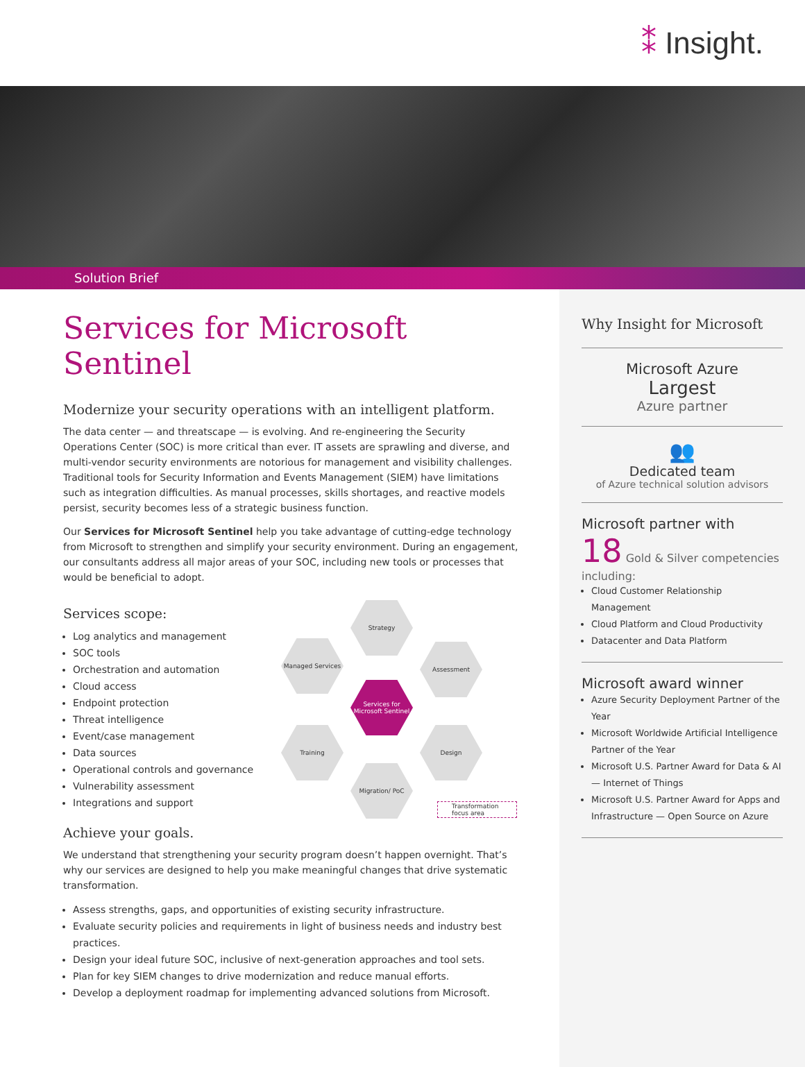⁑ Insight.
Solution Brief
Services for Microsoft Sentinel
Modernize your security operations with an intelligent platform.
The data center — and threatscape — is evolving. And re-engineering the Security Operations Center (SOC) is more critical than ever. IT assets are sprawling and diverse, and multi-vendor security environments are notorious for management and visibility challenges. Traditional tools for Security Information and Events Management (SIEM) have limitations such as integration difficulties. As manual processes, skills shortages, and reactive models persist, security becomes less of a strategic business function.
Our Services for Microsoft Sentinel help you take advantage of cutting-edge technology from Microsoft to strengthen and simplify your security environment. During an engagement, our consultants address all major areas of your SOC, including new tools or processes that would be beneficial to adopt.
Services scope:
Log analytics and management
SOC tools
Orchestration and automation
Cloud access
Endpoint protection
Threat intelligence
Event/case management
Data sources
Operational controls and governance
Vulnerability assessment
Integrations and support
Strategy
Managed Services Assessment
Services for Microsoft Sentinel
Training Design
Migration/ PoC
Transformation focus area
Achieve your goals.
We understand that strengthening your security program doesn’t happen overnight. That’s why our services are designed to help you make meaningful changes that drive systematic transformation.
Assess strengths, gaps, and opportunities of existing security infrastructure.
Evaluate security policies and requirements in light of business needs and industry best practices.
Design your ideal future SOC, inclusive of next-generation approaches and tool sets.
Plan for key SIEM changes to drive modernization and reduce manual efforts.
Develop a deployment roadmap for implementing advanced solutions from Microsoft.
Why Insight for Microsoft
Microsoft Azure
Largest
Azure partner
👥
Dedicated team
of Azure technical solution advisors
Microsoft partner with
18 Gold & Silver competencies including:
Cloud Customer Relationship Management
Cloud Platform and Cloud Productivity
Datacenter and Data Platform
Microsoft award winner
Azure Security Deployment Partner of the Year
Microsoft Worldwide Artificial Intelligence Partner of the Year
Microsoft U.S. Partner Award for Data & AI — Internet of Things
Microsoft U.S. Partner Award for Apps and Infrastructure — Open Source on Azure